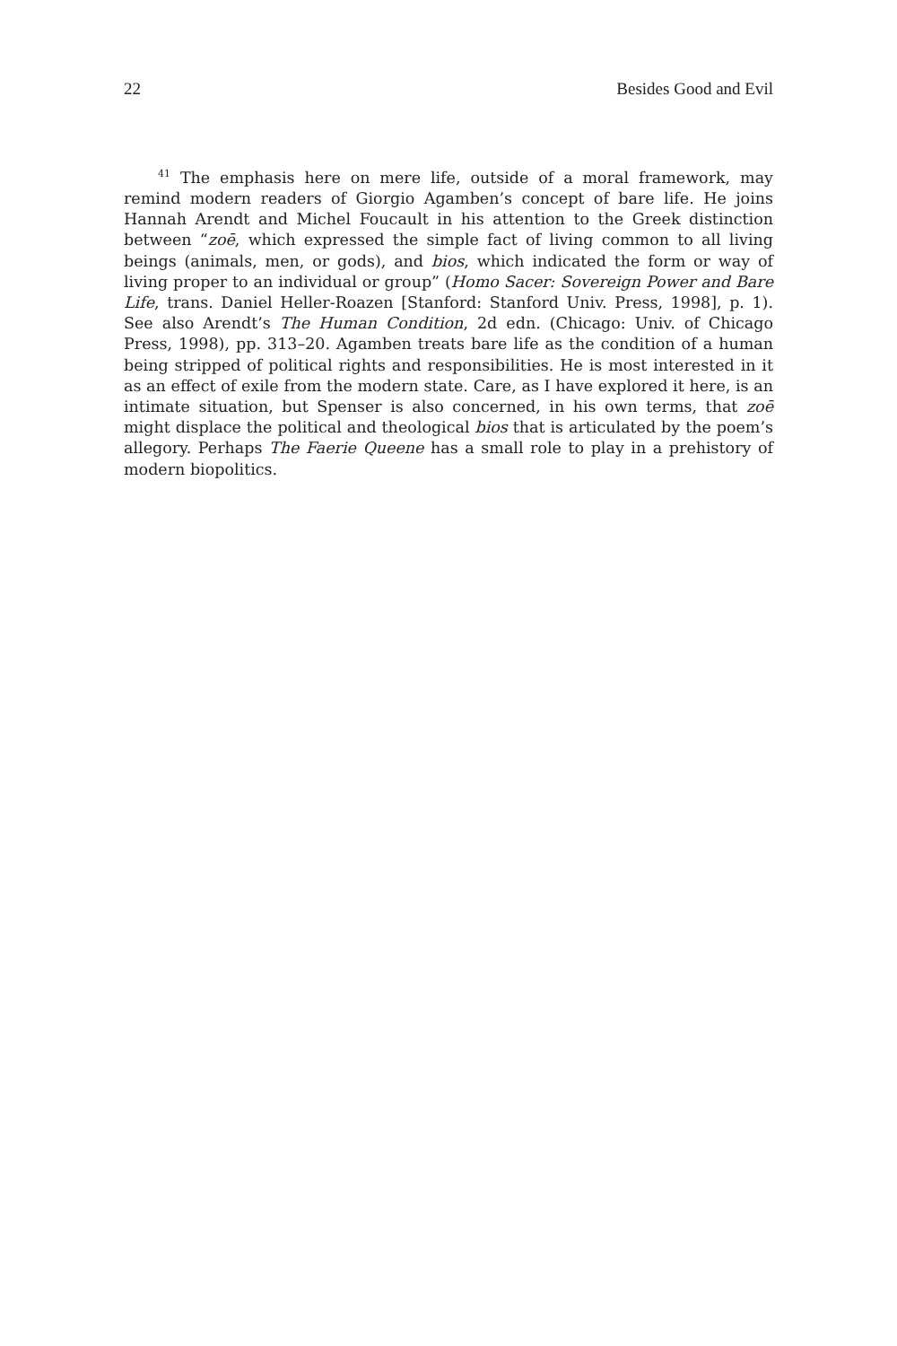22 Besides Good and Evil
<sup>41</sup> The emphasis here on mere life, outside of a moral framework, may remind modern readers of Giorgio Agamben’s concept of bare life. He joins Hannah Arendt and Michel Foucault in his attention to the Greek distinction between “zoē, which expressed the simple fact of living common to all living beings (animals, men, or gods), and bios, which indicated the form or way of living proper to an individual or group” (Homo Sacer: Sovereign Power and Bare Life, trans. Daniel Heller-Roazen [Stanford: Stanford Univ. Press, 1998], p. 1). See also Arendt’s The Human Condition, 2d edn. (Chicago: Univ. of Chicago Press, 1998), pp. 313–20. Agamben treats bare life as the condition of a human being stripped of political rights and responsibilities. He is most interested in it as an effect of exile from the modern state. Care, as I have explored it here, is an intimate situation, but Spenser is also concerned, in his own terms, that zoē might displace the political and theological bios that is articulated by the poem’s allegory. Perhaps The Faerie Queene has a small role to play in a prehistory of modern biopolitics.